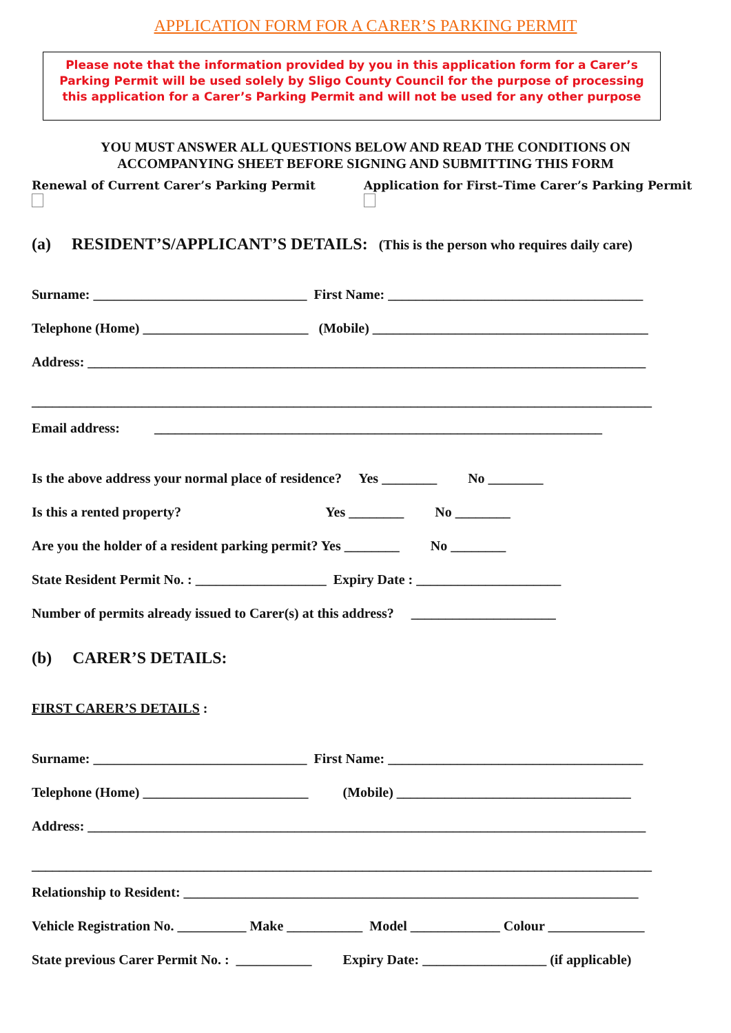APPLICATION FORM FOR A CARER’S PARKING PERMIT
Please note that the information provided by you in this application form for a Carer’s Parking Permit will be used solely by Sligo County Council for the purpose of processing this application for a Carer’s Parking Permit and will not be used for any other purpose
YOU MUST ANSWER ALL QUESTIONS BELOW AND READ THE CONDITIONS ON
ACCOMPANYING SHEET BEFORE SIGNING AND SUBMITTING THIS FORM
Renewal of Current Carer’s Parking Permit Application for First–Time Carer’s Parking Permit
(a) RESIDENT’S/APPLICANT’S DETAILS: (This is the person who requires daily care)
Surname: _______________________________ First Name: _____________________________________
Telephone (Home) ________________________ (Mobile) ________________________________________
Address: _________________________________________________________________________________
__________________________________________________________________________________________
Email address: _________________________________________________________________
Is the above address your normal place of residence? Yes ________ No ________
Is this a rented property? Yes ________ No ________
Are you the holder of a resident parking permit? Yes ________ No ________
State Resident Permit No. : ___________________ Expiry Date : _____________________
Number of permits already issued to Carer(s) at this address? _____________________
(b) CARER’S DETAILS:
FIRST CARER’S DETAILS :
Surname: _______________________________ First Name: _____________________________________
Telephone (Home) ________________________ (Mobile) __________________________________
Address: _________________________________________________________________________________
__________________________________________________________________________________________
Relationship to Resident: __________________________________________________________________
Vehicle Registration No. __________ Make ___________ Model _____________ Colour ______________
State previous Carer Permit No. : ___________ Expiry Date: __________________ (if applicable)